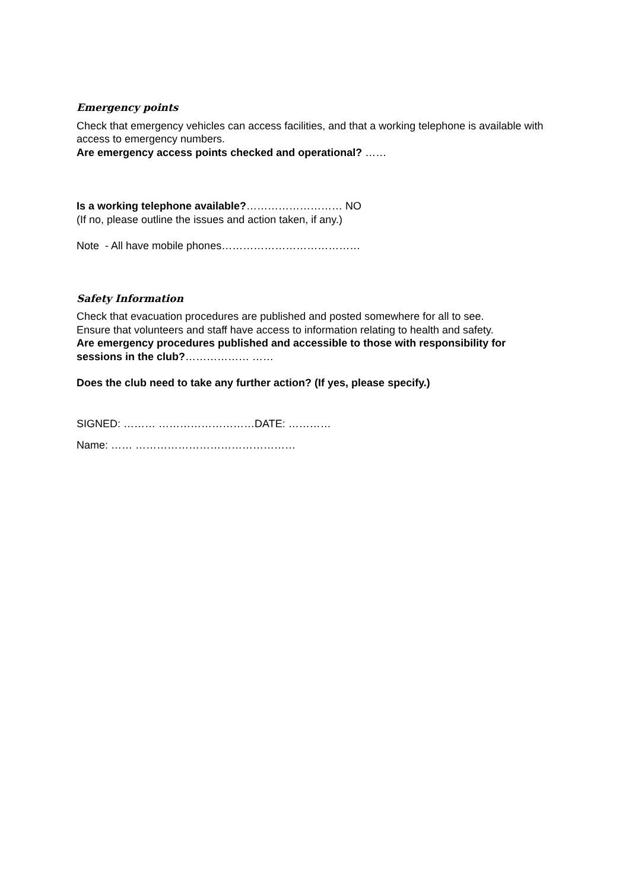Emergency points
Check that emergency vehicles can access facilities, and that a working telephone is available with access to emergency numbers.
Are emergency access points checked and operational? ……
Is a working telephone available?……………………… NO
(If no, please outline the issues and action taken, if any.)
Note - All have mobile phones…………………………………
Safety Information
Check that evacuation procedures are published and posted somewhere for all to see.
Ensure that volunteers and staff have access to information relating to health and safety.
Are emergency procedures published and accessible to those with responsibility for sessions in the club?……………… ……
Does the club need to take any further action? (If yes, please specify.)
SIGNED: ……… ………………………DATE: …………
Name: …… ………………………………………